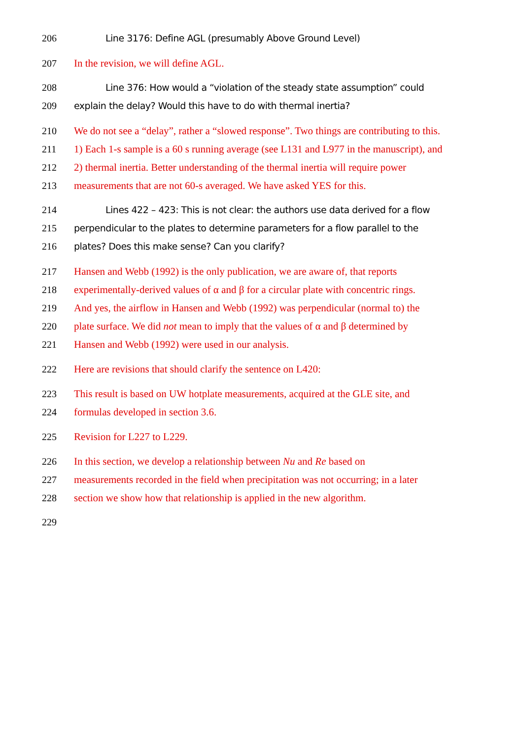206 Line 3176: Define AGL (presumably Above Ground Level)
207 In the revision, we will define AGL.
208 Line 376: How would a “violation of the steady state assumption” could
209 explain the delay? Would this have to do with thermal inertia?
210 We do not see a “delay”, rather a “slowed response”. Two things are contributing to this.
211 1) Each 1-s sample is a 60 s running average (see L131 and L977 in the manuscript), and
212 2) thermal inertia. Better understanding of the thermal inertia will require power
213 measurements that are not 60-s averaged. We have asked YES for this.
214 Lines 422 – 423: This is not clear: the authors use data derived for a flow
215 perpendicular to the plates to determine parameters for a flow parallel to the
216 plates? Does this make sense? Can you clarify?
217 Hansen and Webb (1992) is the only publication, we are aware of, that reports
218 experimentally-derived values of α and β for a circular plate with concentric rings.
219 And yes, the airflow in Hansen and Webb (1992) was perpendicular (normal to) the
220 plate surface. We did not mean to imply that the values of α and β determined by
221 Hansen and Webb (1992) were used in our analysis.
222 Here are revisions that should clarify the sentence on L420:
223 This result is based on UW hotplate measurements, acquired at the GLE site, and
224 formulas developed in section 3.6.
225 Revision for L227 to L229.
226 In this section, we develop a relationship between Nu and Re based on
227 measurements recorded in the field when precipitation was not occurring; in a later
228 section we show how that relationship is applied in the new algorithm.
229